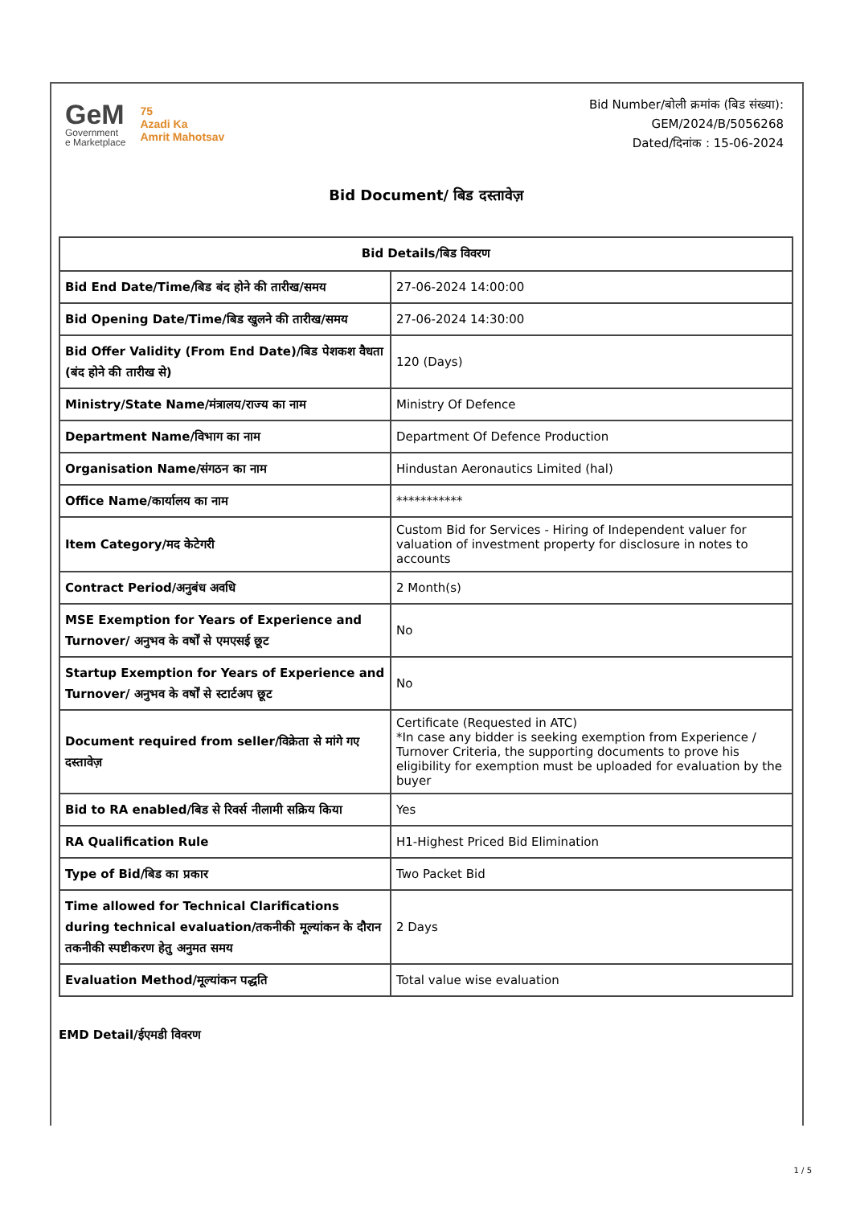GeM
Government
e Marketplace
75
Azadi Ka
Amrit Mahotsav
Bid Number/बोली क्रमांक (बिड संख्या):
GEM/2024/B/5056268
Dated/दिनांक : 15-06-2024
Bid Document/ बिड दस्तावेज़
| Bid Details/बिड विवरण | |
| --- | --- |
| Bid End Date/Time/बिड बंद होने की तारीख/समय | 27-06-2024 14:00:00 |
| Bid Opening Date/Time/बिड खुलने की तारीख/समय | 27-06-2024 14:30:00 |
| Bid Offer Validity (From End Date)/बिड पेशकश वैधता (बंद होने की तारीख से) | 120 (Days) |
| Ministry/State Name/मंत्रालय/राज्य का नाम | Ministry Of Defence |
| Department Name/विभाग का नाम | Department Of Defence Production |
| Organisation Name/संगठन का नाम | Hindustan Aeronautics Limited (hal) |
| Office Name/कार्यालय का नाम | *********** |
| Item Category/मद केटेगरी | Custom Bid for Services - Hiring of Independent valuer for valuation of investment property for disclosure in notes to accounts |
| Contract Period/अनुबंध अवधि | 2 Month(s) |
| MSE Exemption for Years of Experience and Turnover/ अनुभव के वर्षों से एमएसई छूट | No |
| Startup Exemption for Years of Experience and Turnover/ अनुभव के वर्षों से स्टार्टअप छूट | No |
| Document required from seller/विक्रेता से मांगे गए दस्तावेज़ | Certificate (Requested in ATC) *In case any bidder is seeking exemption from Experience / Turnover Criteria, the supporting documents to prove his eligibility for exemption must be uploaded for evaluation by the buyer |
| Bid to RA enabled/बिड से रिवर्स नीलामी सक्रिय किया | Yes |
| RA Qualification Rule | H1-Highest Priced Bid Elimination |
| Type of Bid/बिड का प्रकार | Two Packet Bid |
| Time allowed for Technical Clarifications during technical evaluation/तकनीकी मूल्यांकन के दौरान तकनीकी स्पष्टीकरण हेतु अनुमत समय | 2 Days |
| Evaluation Method/मूल्यांकन पद्धति | Total value wise evaluation |
EMD Detail/ईएमडी विवरण
1 / 5